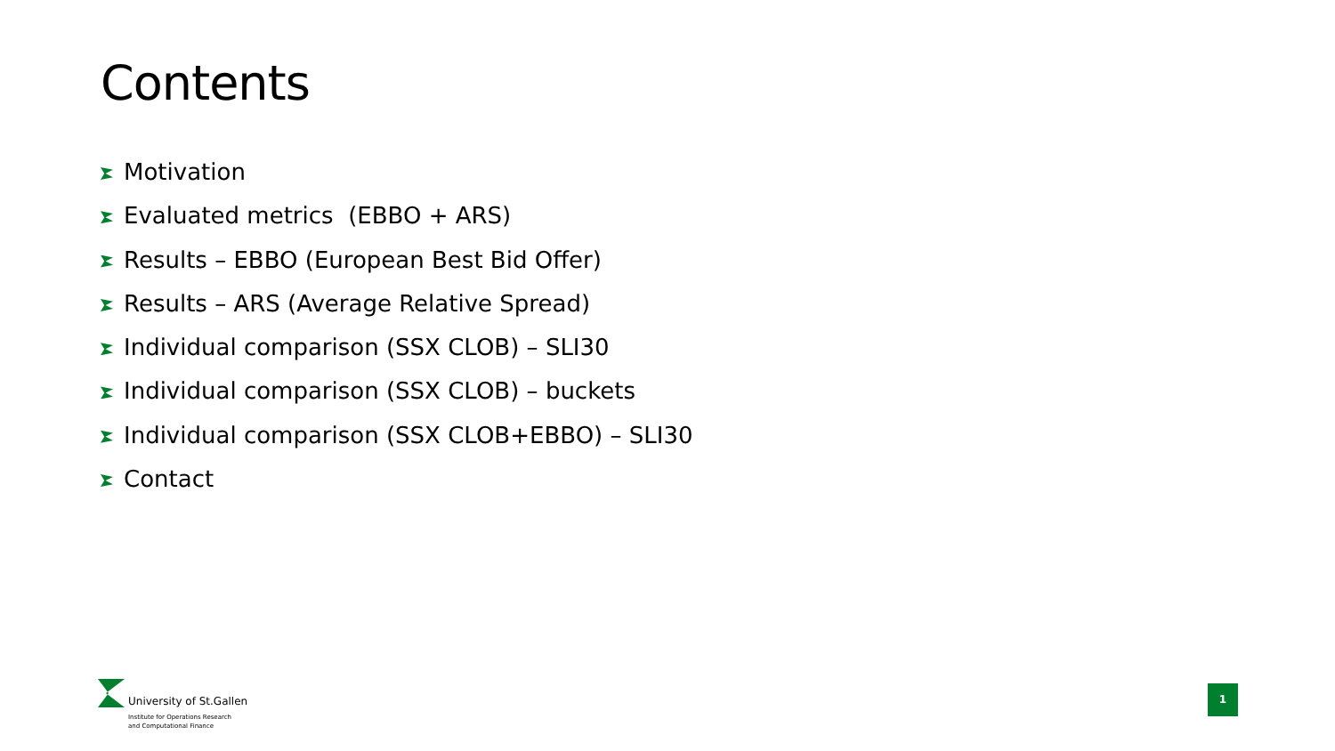Contents
Motivation
Evaluated metrics (EBBO + ARS)
Results – EBBO (European Best Bid Offer)
Results – ARS (Average Relative Spread)
Individual comparison (SSX CLOB) – SLI30
Individual comparison (SSX CLOB) – buckets
Individual comparison (SSX CLOB+EBBO) – SLI30
Contact
University of St.Gallen
Institute for Operations Research
and Computational Finance
1